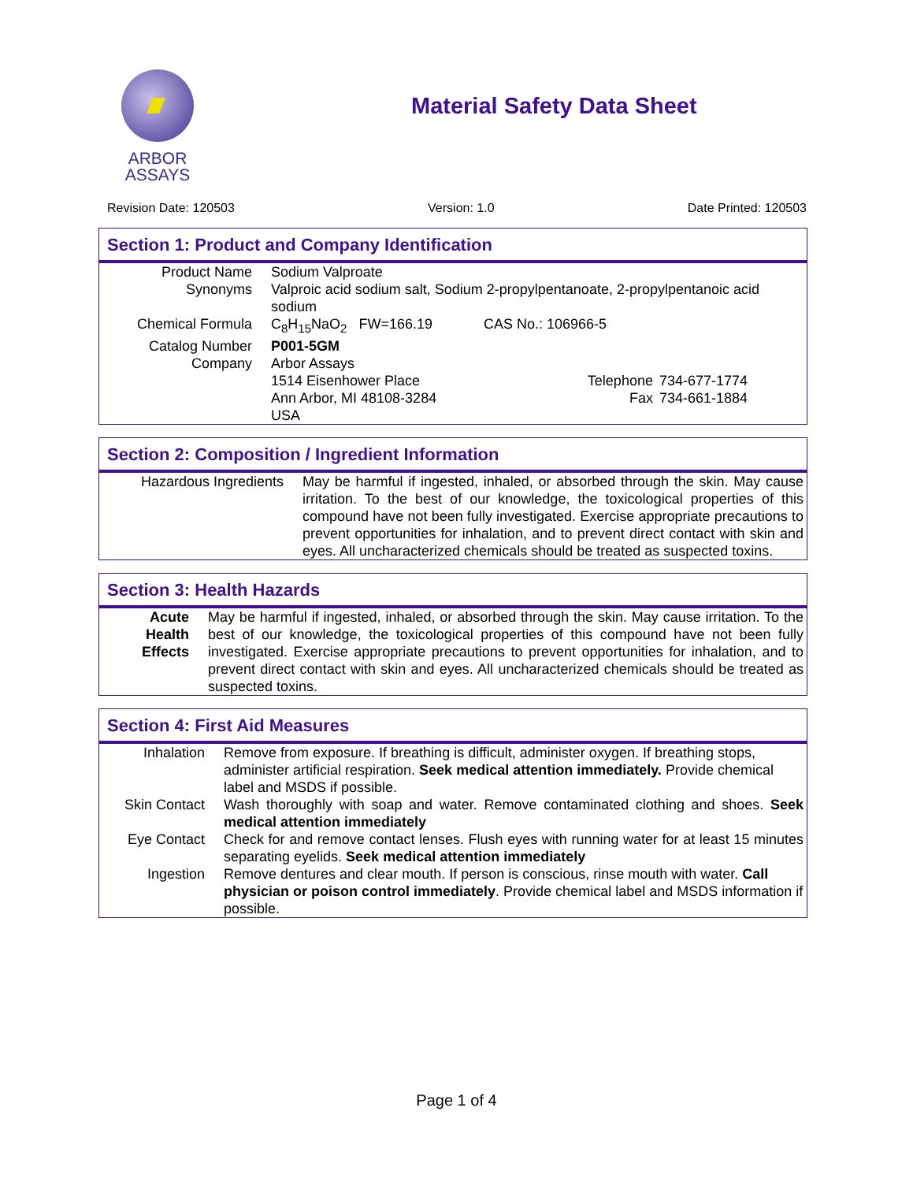ARBOR
ASSAYS
Material Safety Data Sheet
Revision Date: 120503 Version: 1.0 Date Printed: 120503
Section 1: Product and Company Identification
| Product Name | Sodium Valproate | | |
| Synonyms | Valproic acid sodium salt, Sodium 2-propylpentanoate, 2-propylpentanoic acid sodium | | |
| Chemical Formula | C<sub>8</sub>H<sub>15</sub>NaO<sub>2</sub> FW=166.19 CAS No.: 106966-5 | | |
| Catalog Number | P001-5GM | | |
| Company | Arbor Assays | | |
| | 1514 Eisenhower Place | Telephone | 734-677-1774 |
| | Ann Arbor, MI 48108-3284 | Fax | 734-661-1884 |
| | USA | | |
Section 2: Composition / Ingredient Information
| Hazardous Ingredients | May be harmful if ingested, inhaled, or absorbed through the skin. May cause irritation. To the best of our knowledge, the toxicological properties of this compound have not been fully investigated. Exercise appropriate precautions to prevent opportunities for inhalation, and to prevent direct contact with skin and eyes. All uncharacterized chemicals should be treated as suspected toxins. |
Section 3: Health Hazards
| Acute Health Effects | May be harmful if ingested, inhaled, or absorbed through the skin. May cause irritation. To the best of our knowledge, the toxicological properties of this compound have not been fully investigated. Exercise appropriate precautions to prevent opportunities for inhalation, and to prevent direct contact with skin and eyes. All uncharacterized chemicals should be treated as suspected toxins. |
Section 4: First Aid Measures
| Inhalation | Remove from exposure. If breathing is difficult, administer oxygen. If breathing stops, administer artificial respiration. Seek medical attention immediately. Provide chemical label and MSDS if possible. |
| Skin Contact | Wash thoroughly with soap and water. Remove contaminated clothing and shoes. Seek medical attention immediately |
| Eye Contact | Check for and remove contact lenses. Flush eyes with running water for at least 15 minutes separating eyelids. Seek medical attention immediately |
| Ingestion | Remove dentures and clear mouth. If person is conscious, rinse mouth with water. Call physician or poison control immediately . Provide chemical label and MSDS information if possible. |
Page 1 of 4